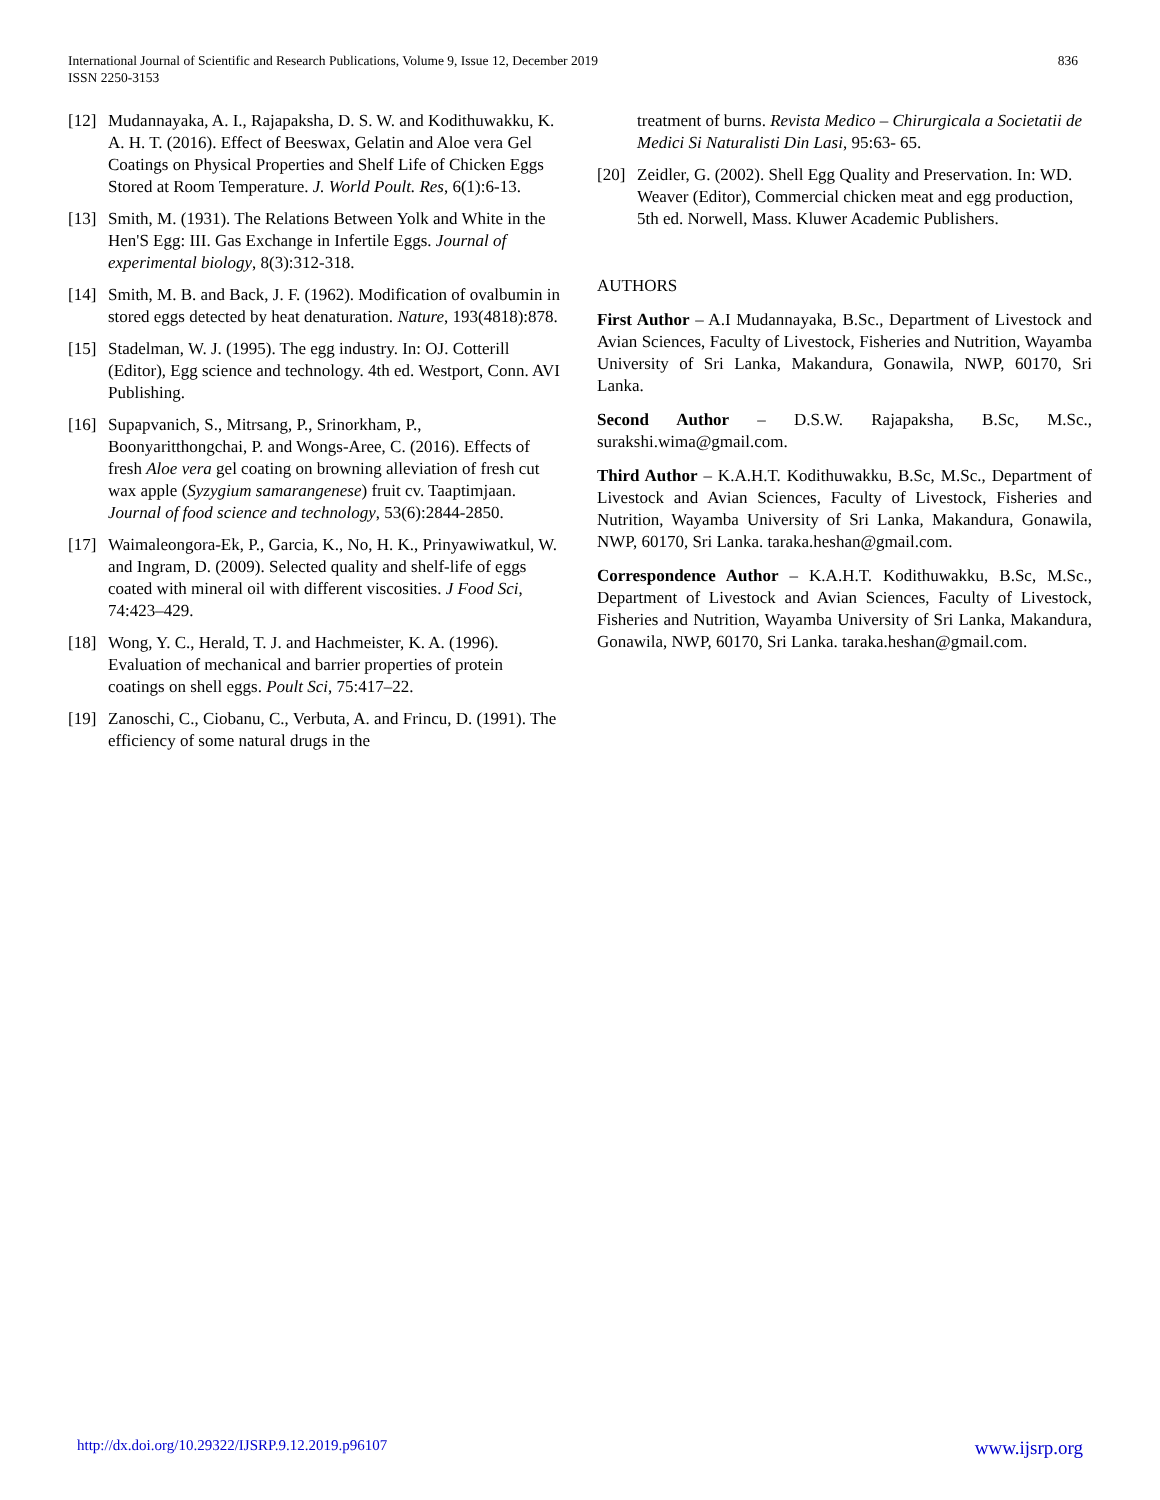836 International Journal of Scientific and Research Publications, Volume 9, Issue 12, December 2019
ISSN 2250-3153
[12] Mudannayaka, A. I., Rajapaksha, D. S. W. and Kodithuwakku, K. A. H. T. (2016). Effect of Beeswax, Gelatin and Aloe vera Gel Coatings on Physical Properties and Shelf Life of Chicken Eggs Stored at Room Temperature. J. World Poult. Res, 6(1):6-13.
[13] Smith, M. (1931). The Relations Between Yolk and White in the Hen'S Egg: III. Gas Exchange in Infertile Eggs. Journal of experimental biology, 8(3):312-318.
[14] Smith, M. B. and Back, J. F. (1962). Modification of ovalbumin in stored eggs detected by heat denaturation. Nature, 193(4818):878.
[15] Stadelman, W. J. (1995). The egg industry. In: OJ. Cotterill (Editor), Egg science and technology. 4th ed. Westport, Conn. AVI Publishing.
[16] Supapvanich, S., Mitrsang, P., Srinorkham, P., Boonyaritthongchai, P. and Wongs-Aree, C. (2016). Effects of fresh Aloe vera gel coating on browning alleviation of fresh cut wax apple (Syzygium samarangenese) fruit cv. Taaptimjaan. Journal of food science and technology, 53(6):2844-2850.
[17] Waimaleongora-Ek, P., Garcia, K., No, H. K., Prinyawiwatkul, W. and Ingram, D. (2009). Selected quality and shelf-life of eggs coated with mineral oil with different viscosities. J Food Sci, 74:423–429.
[18] Wong, Y. C., Herald, T. J. and Hachmeister, K. A. (1996). Evaluation of mechanical and barrier properties of protein coatings on shell eggs. Poult Sci, 75:417–22.
[19] Zanoschi, C., Ciobanu, C., Verbuta, A. and Frincu, D. (1991). The efficiency of some natural drugs in the
treatment of burns. Revista Medico – Chirurgicala a Societatii de Medici Si Naturalisti Din Lasi, 95:63- 65.
[20] Zeidler, G. (2002). Shell Egg Quality and Preservation. In: WD. Weaver (Editor), Commercial chicken meat and egg production, 5th ed. Norwell, Mass. Kluwer Academic Publishers.
AUTHORS
First Author – A.I Mudannayaka, B.Sc., Department of Livestock and Avian Sciences, Faculty of Livestock, Fisheries and Nutrition, Wayamba University of Sri Lanka, Makandura, Gonawila, NWP, 60170, Sri Lanka.
Second Author – D.S.W. Rajapaksha, B.Sc, M.Sc., surakshi.wima@gmail.com.
Third Author – K.A.H.T. Kodithuwakku, B.Sc, M.Sc., Department of Livestock and Avian Sciences, Faculty of Livestock, Fisheries and Nutrition, Wayamba University of Sri Lanka, Makandura, Gonawila, NWP, 60170, Sri Lanka. taraka.heshan@gmail.com.
Correspondence Author – K.A.H.T. Kodithuwakku, B.Sc, M.Sc., Department of Livestock and Avian Sciences, Faculty of Livestock, Fisheries and Nutrition, Wayamba University of Sri Lanka, Makandura, Gonawila, NWP, 60170, Sri Lanka. taraka.heshan@gmail.com.
www.ijsrp.org http://dx.doi.org/10.29322/IJSRP.9.12.2019.p96107